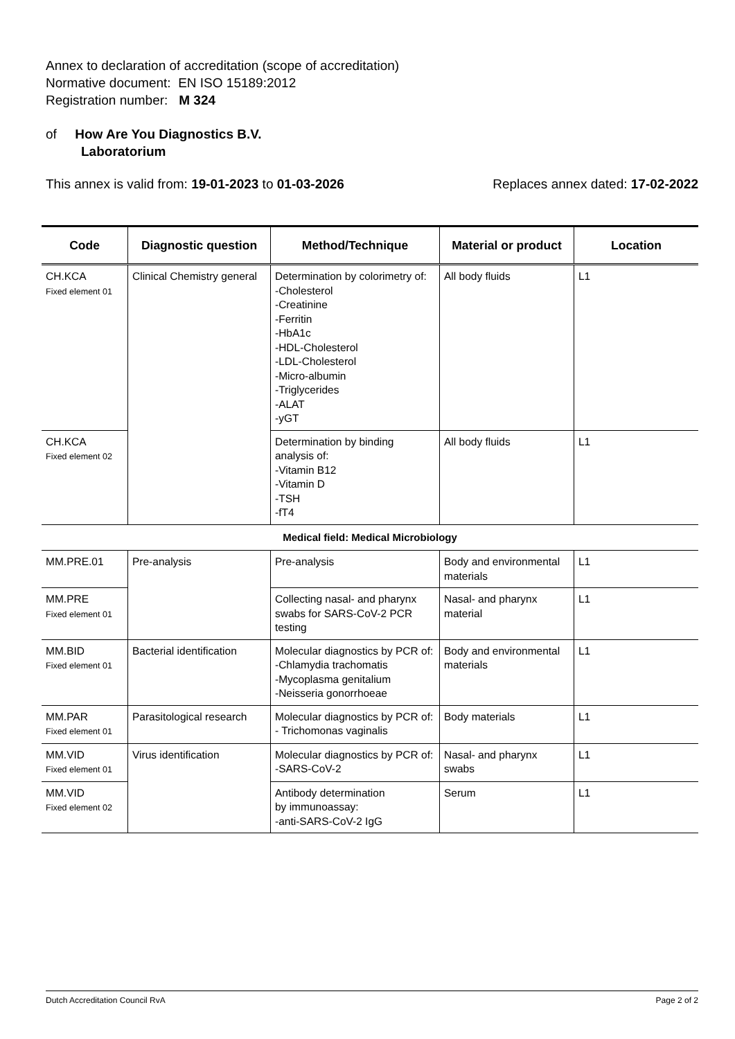Annex to declaration of accreditation (scope of accreditation)
Normative document: EN ISO 15189:2012
Registration number: M 324
of How Are You Diagnostics B.V.
Laboratorium
This annex is valid from: 19-01-2023 to 01-03-2026 Replaces annex dated: 17-02-2022
| Code | Diagnostic question | Method/Technique | Material or product | Location |
| --- | --- | --- | --- | --- |
| CH.KCA Fixed element 01 | Clinical Chemistry general | Determination by colorimetry of: -Cholesterol -Creatinine -Ferritin -HbA1c -HDL-Cholesterol -LDL-Cholesterol -Micro-albumin -Triglycerides -ALAT -yGT | All body fluids | L1 |
| CH.KCA Fixed element 02 | | Determination by binding analysis of: -Vitamin B12 -Vitamin D -TSH -fT4 | All body fluids | L1 |
| Medical field: Medical Microbiology | | | | |
| MM.PRE.01 | Pre-analysis | Pre-analysis | Body and environmental materials | L1 |
| MM.PRE Fixed element 01 | | Collecting nasal- and pharynx swabs for SARS-CoV-2 PCR testing | Nasal- and pharynx material | L1 |
| MM.BID Fixed element 01 | Bacterial identification | Molecular diagnostics by PCR of: -Chlamydia trachomatis -Mycoplasma genitalium -Neisseria gonorrhoeae | Body and environmental materials | L1 |
| MM.PAR Fixed element 01 | Parasitological research | Molecular diagnostics by PCR of: - Trichomonas vaginalis | Body materials | L1 |
| MM.VID Fixed element 01 | Virus identification | Molecular diagnostics by PCR of: -SARS-CoV-2 | Nasal- and pharynx swabs | L1 |
| MM.VID Fixed element 02 | | Antibody determination by immunoassay: -anti-SARS-CoV-2 IgG | Serum | L1 |
Dutch Accreditation Council RvA Page 2 of 2